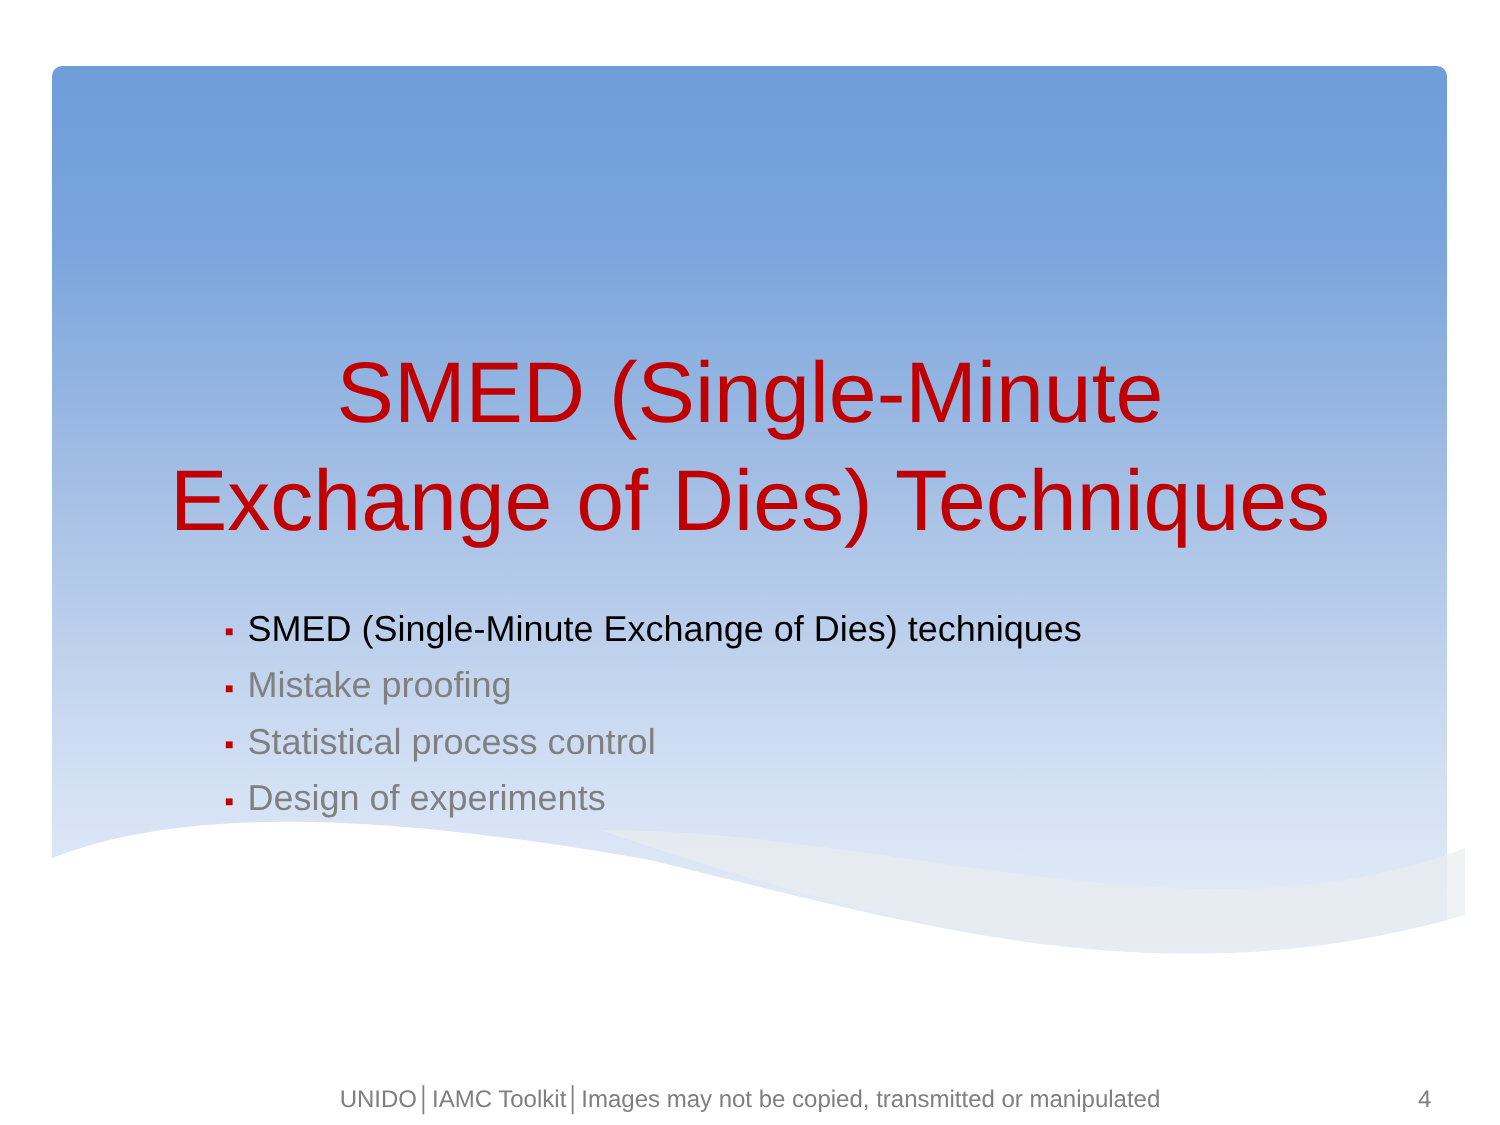SMED (Single-Minute
Exchange of Dies) Techniques
■ SMED (Single-Minute Exchange of Dies) techniques
■ Mistake proofing
■ Statistical process control
■ Design of experiments
UNIDO│IAMC Toolkit│Images may not be copied, transmitted or manipulated 4